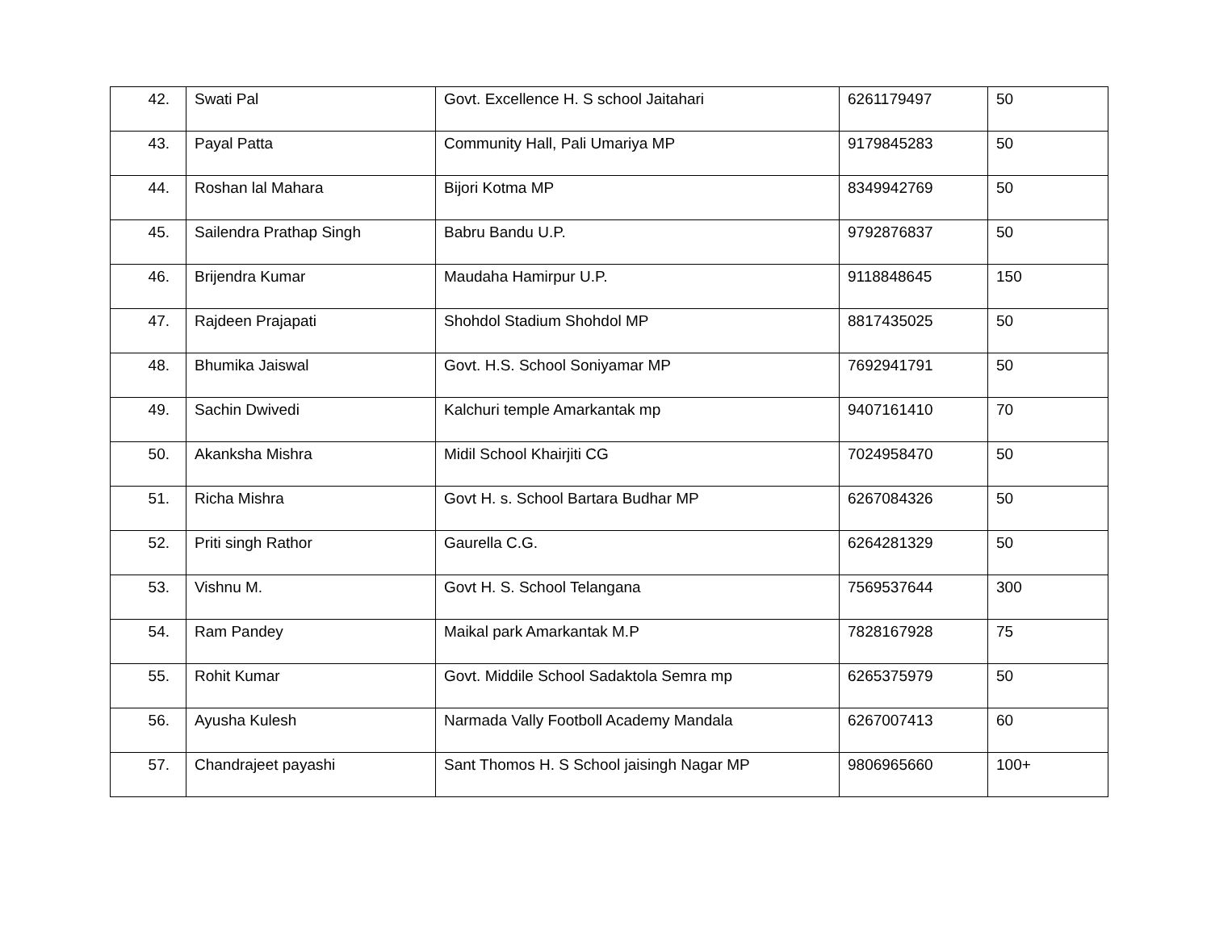| 42. | Swati Pal | Govt. Excellence H. S school Jaitahari | 6261179497 | 50 |
| 43. | Payal Patta | Community Hall, Pali Umariya MP | 9179845283 | 50 |
| 44. | Roshan lal Mahara | Bijori Kotma MP | 8349942769 | 50 |
| 45. | Sailendra Prathap Singh | Babru Bandu U.P. | 9792876837 | 50 |
| 46. | Brijendra Kumar | Maudaha Hamirpur U.P. | 9118848645 | 150 |
| 47. | Rajdeen Prajapati | Shohdol Stadium Shohdol MP | 8817435025 | 50 |
| 48. | Bhumika Jaiswal | Govt. H.S. School Soniyamar MP | 7692941791 | 50 |
| 49. | Sachin Dwivedi | Kalchuri temple Amarkantak mp | 9407161410 | 70 |
| 50. | Akanksha Mishra | Midil School Khairjiti CG | 7024958470 | 50 |
| 51. | Richa Mishra | Govt H. s. School Bartara Budhar MP | 6267084326 | 50 |
| 52. | Priti singh Rathor | Gaurella C.G. | 6264281329 | 50 |
| 53. | Vishnu M. | Govt H. S. School Telangana | 7569537644 | 300 |
| 54. | Ram Pandey | Maikal park Amarkantak M.P | 7828167928 | 75 |
| 55. | Rohit Kumar | Govt. Middile School Sadaktola Semra mp | 6265375979 | 50 |
| 56. | Ayusha Kulesh | Narmada Vally Footboll Academy Mandala | 6267007413 | 60 |
| 57. | Chandrajeet payashi | Sant Thomos H. S School jaisingh Nagar MP | 9806965660 | 100+ |